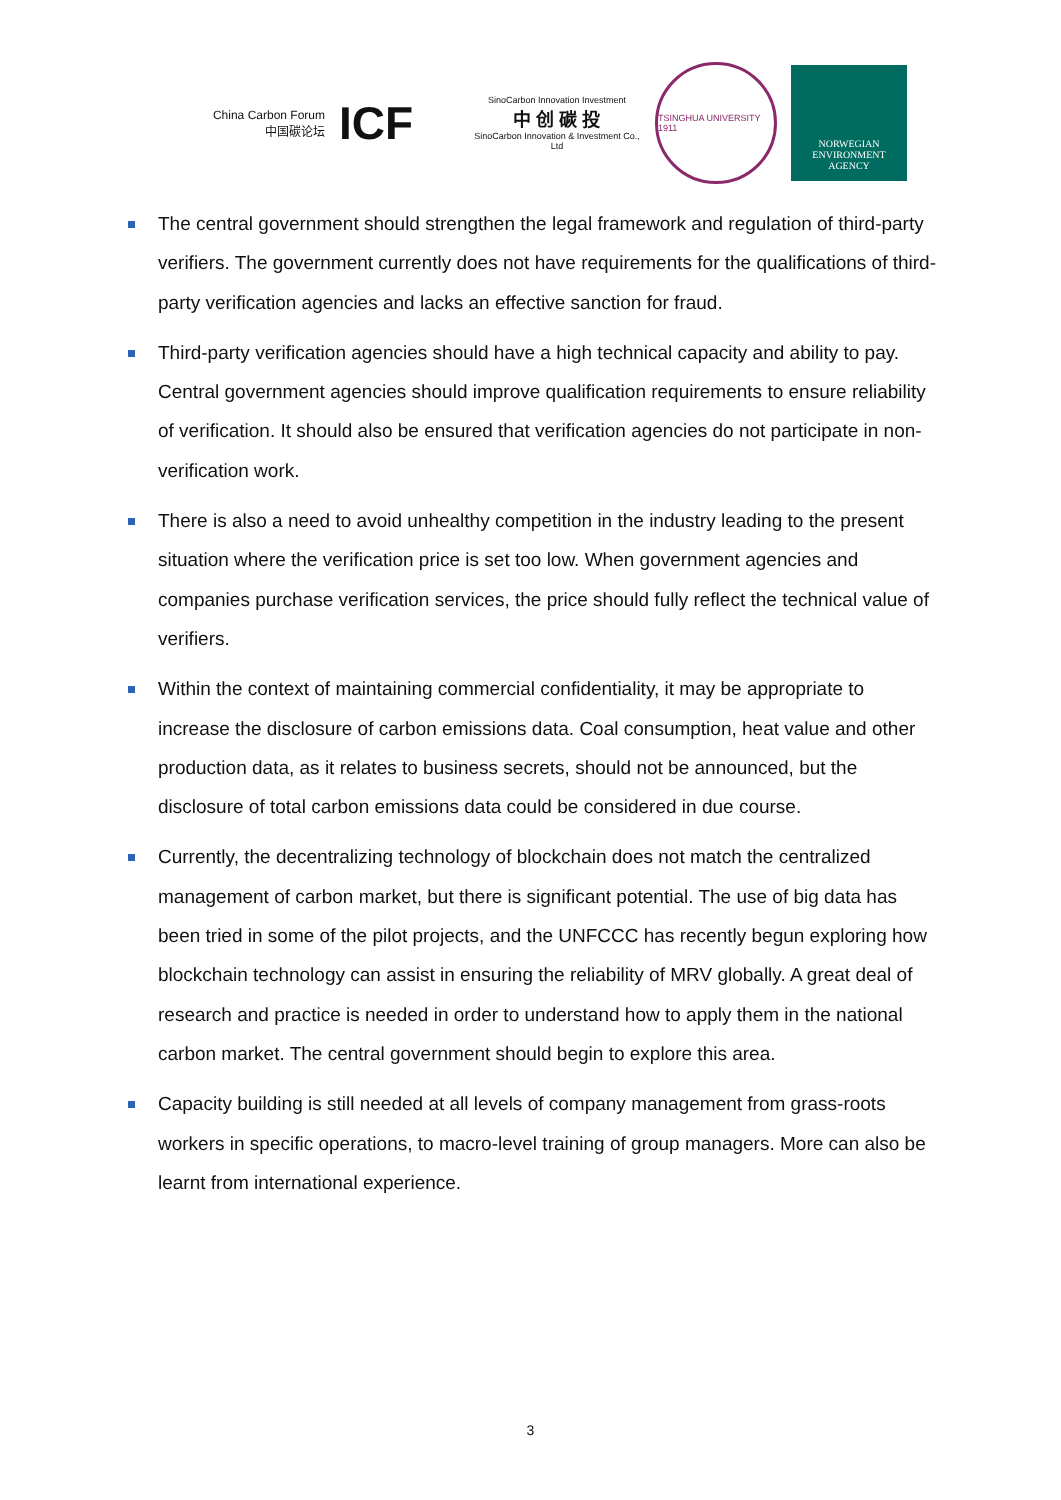China Carbon Forum
中国碳论坛
ICF
SinoCarbon Innovation Investment
中 创 碳 投
SinoCarbon Innovation & Investment Co., Ltd
TSINGHUA UNIVERSITY 1911
NORWEGIAN
ENVIRONMENT
AGENCY
The central government should strengthen the legal framework and regulation of third-party verifiers. The government currently does not have requirements for the qualifications of third-party verification agencies and lacks an effective sanction for fraud.
Third-party verification agencies should have a high technical capacity and ability to pay. Central government agencies should improve qualification requirements to ensure reliability of verification. It should also be ensured that verification agencies do not participate in non-verification work.
There is also a need to avoid unhealthy competition in the industry leading to the present situation where the verification price is set too low. When government agencies and companies purchase verification services, the price should fully reflect the technical value of verifiers.
Within the context of maintaining commercial confidentiality, it may be appropriate to increase the disclosure of carbon emissions data. Coal consumption, heat value and other production data, as it relates to business secrets, should not be announced, but the disclosure of total carbon emissions data could be considered in due course.
Currently, the decentralizing technology of blockchain does not match the centralized management of carbon market, but there is significant potential. The use of big data has been tried in some of the pilot projects, and the UNFCCC has recently begun exploring how blockchain technology can assist in ensuring the reliability of MRV globally. A great deal of research and practice is needed in order to understand how to apply them in the national carbon market. The central government should begin to explore this area.
Capacity building is still needed at all levels of company management from grass-roots workers in specific operations, to macro-level training of group managers. More can also be learnt from international experience.
3